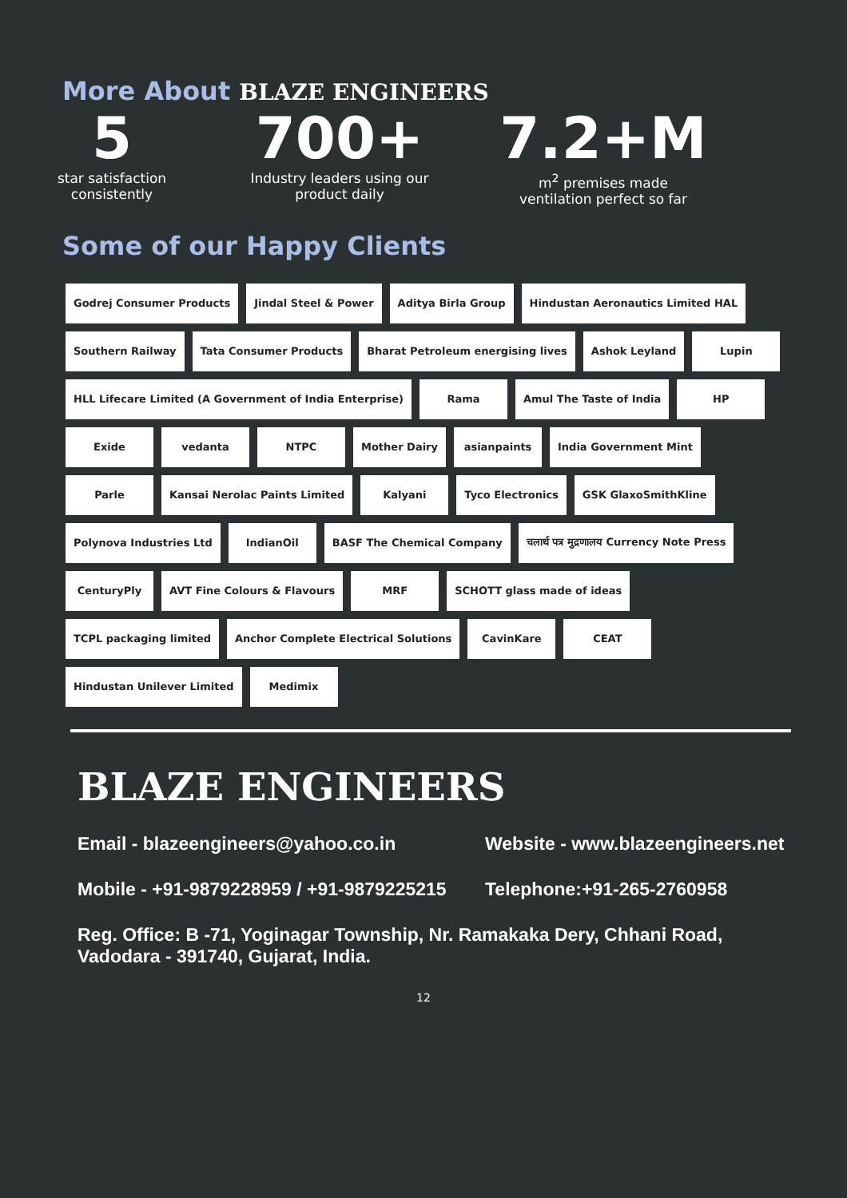More About BLAZE ENGINEERS
5
star satisfaction
consistently
700+
Industry leaders using our
product daily
7.2+M
m<sup>2</sup> premises made
ventilation perfect so far
Some of our Happy Clients
Godrej Consumer Products
Jindal Steel & Power
Aditya Birla Group
Hindustan Aeronautics Limited HAL
Southern Railway
Tata Consumer Products
Bharat Petroleum energising lives
Ashok Leyland
Lupin
HLL Lifecare Limited (A Government of India Enterprise)
Rama
Amul The Taste of India
HP
Exide
vedanta
NTPC
Mother Dairy
asianpaints
India Government Mint
Parle
Kansai Nerolac Paints Limited
Kalyani
Tyco Electronics
GSK GlaxoSmithKline
Polynova Industries Ltd
IndianOil
BASF The Chemical Company
चलार्थ पत्र मुद्रणालय Currency Note Press
CenturyPly
AVT Fine Colours & Flavours
MRF
SCHOTT glass made of ideas
TCPL packaging limited
Anchor Complete Electrical Solutions
CavinKare
CEAT
Hindustan Unilever Limited
Medimix
BLAZE ENGINEERS
Email - blazeengineers@yahoo.co.in Website - www.blazeengineers.net
Mobile - +91-9879228959 / +91-9879225215 Telephone:+91-265-2760958
Reg. Office: B -71, Yoginagar Township, Nr. Ramakaka Dery, Chhani Road,
Vadodara - 391740, Gujarat, India.
12